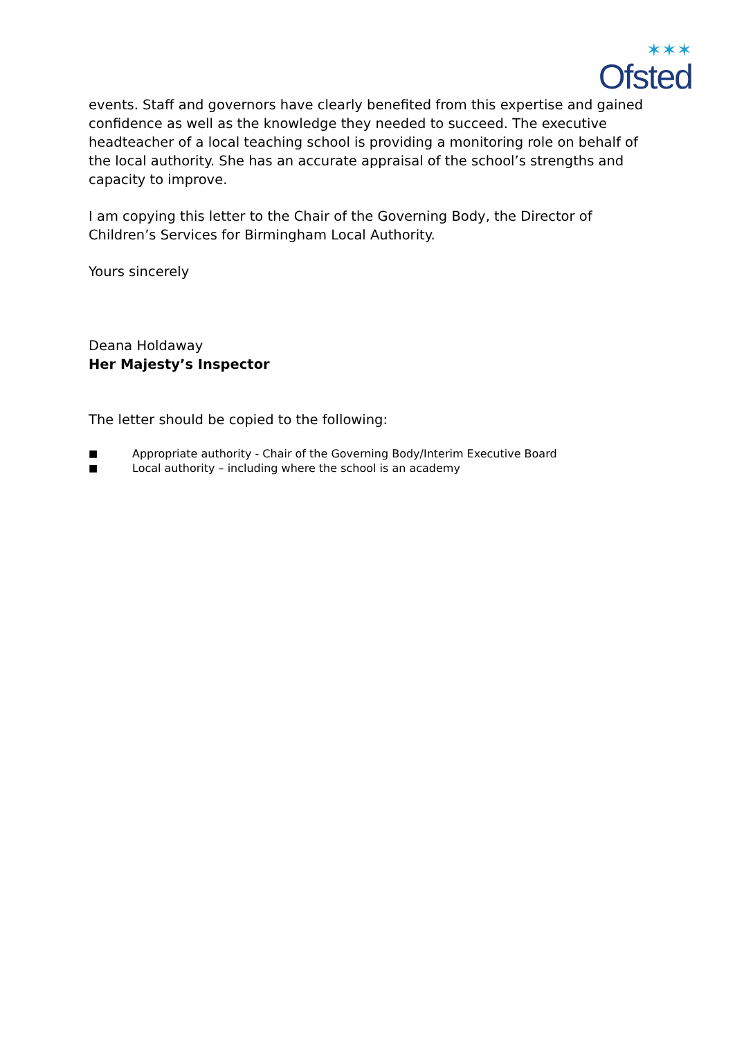✶✶✶
Ofsted
events. Staff and governors have clearly benefited from this expertise and gained confidence as well as the knowledge they needed to succeed. The executive headteacher of a local teaching school is providing a monitoring role on behalf of the local authority. She has an accurate appraisal of the school’s strengths and capacity to improve.
I am copying this letter to the Chair of the Governing Body, the Director of Children’s Services for Birmingham Local Authority.
Yours sincerely
Deana Holdaway
Her Majesty’s Inspector
The letter should be copied to the following:
■ Appropriate authority - Chair of the Governing Body/Interim Executive Board
■ Local authority – including where the school is an academy